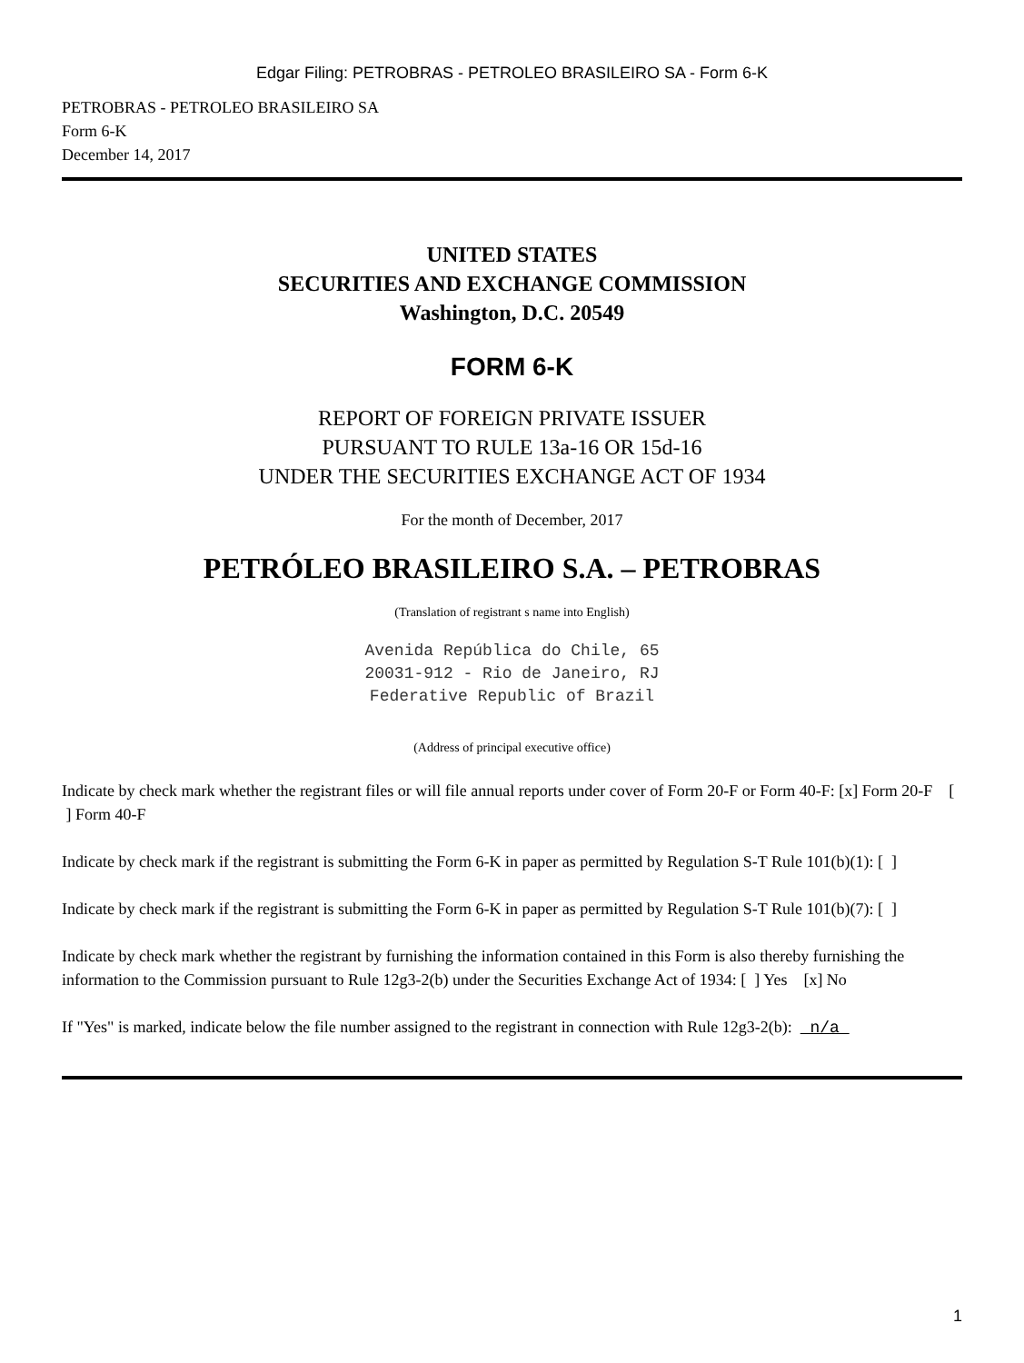Edgar Filing: PETROBRAS - PETROLEO BRASILEIRO SA - Form 6-K
PETROBRAS - PETROLEO BRASILEIRO SA
Form 6-K
December 14, 2017
UNITED STATES
SECURITIES AND EXCHANGE COMMISSION
Washington, D.C. 20549
FORM 6-K
REPORT OF FOREIGN PRIVATE ISSUER
PURSUANT TO RULE 13a-16 OR 15d-16
UNDER THE SECURITIES EXCHANGE ACT OF 1934
For the month of December, 2017
PETRÓLEO BRASILEIRO S.A. – PETROBRAS
(Translation of registrant s name into English)
Avenida República do Chile, 65
20031-912 - Rio de Janeiro, RJ
Federative Republic of Brazil
(Address of principal executive office)
Indicate by check mark whether the registrant files or will file annual reports under cover of Form 20-F or Form 40-F: [x] Form 20-F [ ] Form 40-F
Indicate by check mark if the registrant is submitting the Form 6-K in paper as permitted by Regulation S-T Rule 101(b)(1): [ ]
Indicate by check mark if the registrant is submitting the Form 6-K in paper as permitted by Regulation S-T Rule 101(b)(7): [ ]
Indicate by check mark whether the registrant by furnishing the information contained in this Form is also thereby furnishing the information to the Commission pursuant to Rule 12g3-2(b) under the Securities Exchange Act of 1934: [ ] Yes [x] No
If "Yes" is marked, indicate below the file number assigned to the registrant in connection with Rule 12g3-2(b): n/a
1